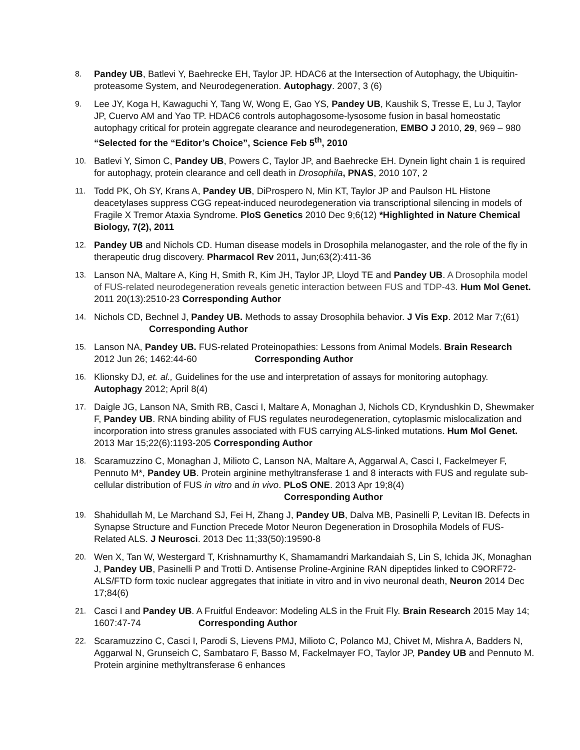8.
Pandey UB, Batlevi Y, Baehrecke EH, Taylor JP. HDAC6 at the Intersection of Autophagy, the Ubiquitin-proteasome System, and Neurodegeneration. Autophagy. 2007, 3 (6)
9.
Lee JY, Koga H, Kawaguchi Y, Tang W, Wong E, Gao YS, Pandey UB, Kaushik S, Tresse E, Lu J, Taylor JP, Cuervo AM and Yao TP. HDAC6 controls autophagosome-lysosome fusion in basal homeostatic autophagy critical for protein aggregate clearance and neurodegeneration, EMBO J 2010, 29, 969 – 980 “Selected for the “Editor’s Choice”, Science Feb 5<sup>th</sup>, 2010
10.
Batlevi Y, Simon C, Pandey UB, Powers C, Taylor JP, and Baehrecke EH. Dynein light chain 1 is required for autophagy, protein clearance and cell death in Drosophila, PNAS, 2010 107, 2
11.
Todd PK, Oh SY, Krans A, Pandey UB, DiProspero N, Min KT, Taylor JP and Paulson HL Histone deacetylases suppress CGG repeat-induced neurodegeneration via transcriptional silencing in models of Fragile X Tremor Ataxia Syndrome. PloS Genetics 2010 Dec 9;6(12) *Highlighted in Nature Chemical Biology, 7(2), 2011
12.
Pandey UB and Nichols CD. Human disease models in Drosophila melanogaster, and the role of the fly in therapeutic drug discovery. Pharmacol Rev 2011, Jun;63(2):411-36
13.
Lanson NA, Maltare A, King H, Smith R, Kim JH, Taylor JP, Lloyd TE and Pandey UB. A Drosophila model of FUS-related neurodegeneration reveals genetic interaction between FUS and TDP-43. Hum Mol Genet. 2011 20(13):2510-23 Corresponding Author
14.
Nichols CD, Bechnel J, Pandey UB. Methods to assay Drosophila behavior. J Vis Exp. 2012 Mar 7;(61) Corresponding Author
15.
Lanson NA, Pandey UB. FUS-related Proteinopathies: Lessons from Animal Models. Brain Research 2012 Jun 26; 1462:44-60 Corresponding Author
16.
Klionsky DJ, et. al., Guidelines for the use and interpretation of assays for monitoring autophagy. Autophagy 2012; April 8(4)
17.
Daigle JG, Lanson NA, Smith RB, Casci I, Maltare A, Monaghan J, Nichols CD, Kryndushkin D, Shewmaker F, Pandey UB. RNA binding ability of FUS regulates neurodegeneration, cytoplasmic mislocalization and incorporation into stress granules associated with FUS carrying ALS-linked mutations. Hum Mol Genet. 2013 Mar 15;22(6):1193-205 Corresponding Author
18.
Scaramuzzino C, Monaghan J, Milioto C, Lanson NA, Maltare A, Aggarwal A, Casci I, Fackelmeyer F, Pennuto M*, Pandey UB. Protein arginine methyltransferase 1 and 8 interacts with FUS and regulate sub-cellular distribution of FUS in vitro and in vivo. PLoS ONE. 2013 Apr 19;8(4) Corresponding Author
19.
Shahidullah M, Le Marchand SJ, Fei H, Zhang J, Pandey UB, Dalva MB, Pasinelli P, Levitan IB. Defects in Synapse Structure and Function Precede Motor Neuron Degeneration in Drosophila Models of FUS-Related ALS. J Neurosci. 2013 Dec 11;33(50):19590-8
20.
Wen X, Tan W, Westergard T, Krishnamurthy K, Shamamandri Markandaiah S, Lin S, Ichida JK, Monaghan J, Pandey UB, Pasinelli P and Trotti D. Antisense Proline-Arginine RAN dipeptides linked to C9ORF72-ALS/FTD form toxic nuclear aggregates that initiate in vitro and in vivo neuronal death, Neuron 2014 Dec 17;84(6)
21.
Casci I and Pandey UB. A Fruitful Endeavor: Modeling ALS in the Fruit Fly. Brain Research 2015 May 14; 1607:47-74 Corresponding Author
22.
Scaramuzzino C, Casci I, Parodi S, Lievens PMJ, Milioto C, Polanco MJ, Chivet M, Mishra A, Badders N, Aggarwal N, Grunseich C, Sambataro F, Basso M, Fackelmayer FO, Taylor JP, Pandey UB and Pennuto M. Protein arginine methyltransferase 6 enhances